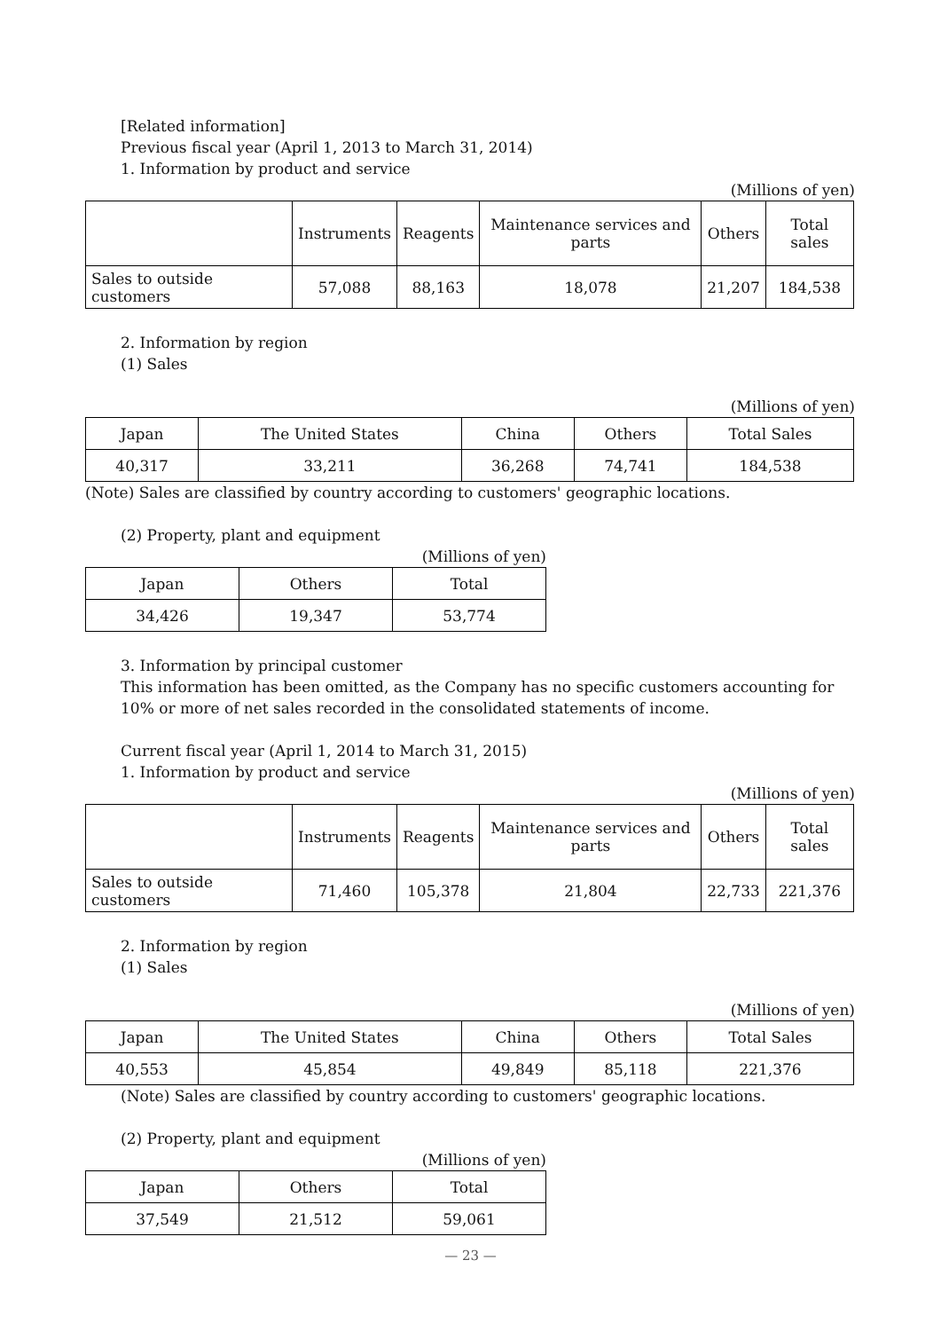[Related information]
Previous fiscal year (April 1, 2013 to March 31, 2014)
1. Information by product and service
(Millions of yen)
| | Instruments | Reagents | Maintenance services and parts | Others | Total sales |
| Sales to outside customers | 57,088 | 88,163 | 18,078 | 21,207 | 184,538 |
2. Information by region
(1) Sales
(Millions of yen)
| Japan | The United States | China | Others | Total Sales |
| 40,317 | 33,211 | 36,268 | 74,741 | 184,538 |
(Note) Sales are classified by country according to customers' geographic locations.
(2) Property, plant and equipment
(Millions of yen)
| Japan | Others | Total |
| 34,426 | 19,347 | 53,774 |
3. Information by principal customer
This information has been omitted, as the Company has no specific customers accounting for 10% or more of net sales recorded in the consolidated statements of income.
Current fiscal year (April 1, 2014 to March 31, 2015)
1. Information by product and service
(Millions of yen)
| | Instruments | Reagents | Maintenance services and parts | Others | Total sales |
| Sales to outside customers | 71,460 | 105,378 | 21,804 | 22,733 | 221,376 |
2. Information by region
(1) Sales
(Millions of yen)
| Japan | The United States | China | Others | Total Sales |
| 40,553 | 45,854 | 49,849 | 85,118 | 221,376 |
(Note) Sales are classified by country according to customers' geographic locations.
(2) Property, plant and equipment
(Millions of yen)
| Japan | Others | Total |
| 37,549 | 21,512 | 59,061 |
— 23 —